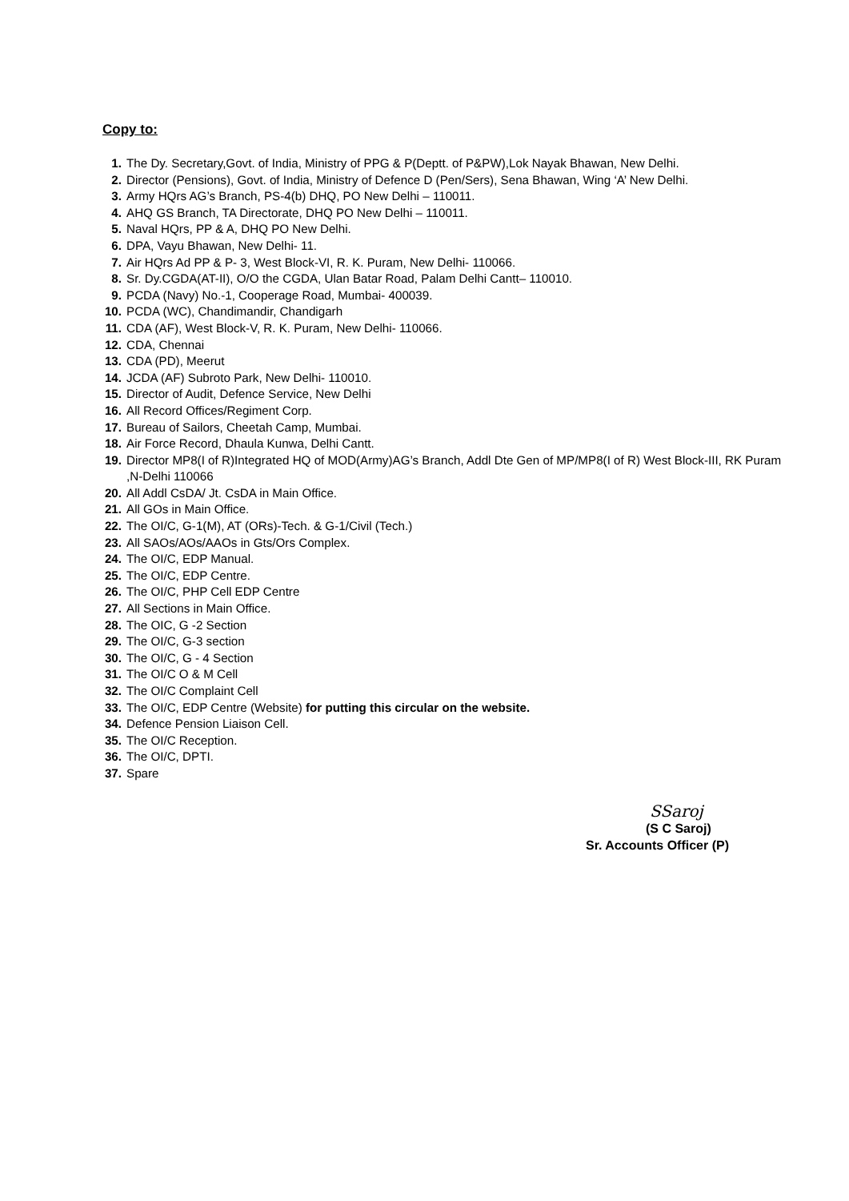Copy to:
1. The Dy. Secretary,Govt. of India, Ministry of PPG & P(Deptt. of P&PW),Lok Nayak Bhawan, New Delhi.
2. Director (Pensions), Govt. of India, Ministry of Defence D (Pen/Sers), Sena Bhawan, Wing ‘A’ New Delhi.
3. Army HQrs AG’s Branch, PS-4(b) DHQ, PO New Delhi – 110011.
4. AHQ GS Branch, TA Directorate, DHQ PO New Delhi – 110011.
5. Naval HQrs, PP & A, DHQ PO New Delhi.
6. DPA, Vayu Bhawan, New Delhi- 11.
7. Air HQrs Ad PP & P- 3, West Block-VI, R. K. Puram, New Delhi- 110066.
8. Sr. Dy.CGDA(AT-II), O/O the CGDA, Ulan Batar Road, Palam Delhi Cantt– 110010.
9. PCDA (Navy) No.-1, Cooperage Road, Mumbai- 400039.
10. PCDA (WC), Chandimandir, Chandigarh
11. CDA (AF), West Block-V, R. K. Puram, New Delhi- 110066.
12. CDA, Chennai
13. CDA (PD), Meerut
14. JCDA (AF) Subroto Park, New Delhi- 110010.
15. Director of Audit, Defence Service, New Delhi
16. All Record Offices/Regiment Corp.
17. Bureau of Sailors, Cheetah Camp, Mumbai.
18. Air Force Record, Dhaula Kunwa, Delhi Cantt.
19. Director MP8(I of R)Integrated HQ of MOD(Army)AG’s Branch, Addl Dte Gen of MP/MP8(I of R) West Block-III, RK Puram ,N-Delhi 110066
20. All Addl CsDA/ Jt. CsDA in Main Office.
21. All GOs in Main Office.
22. The OI/C, G-1(M), AT (ORs)-Tech. & G-1/Civil (Tech.)
23. All SAOs/AOs/AAOs in Gts/Ors Complex.
24. The OI/C, EDP Manual.
25. The OI/C, EDP Centre.
26. The OI/C, PHP Cell EDP Centre
27. All Sections in Main Office.
28. The OIC, G -2 Section
29. The OI/C, G-3 section
30. The OI/C, G - 4 Section
31. The OI/C O & M Cell
32. The OI/C Complaint Cell
33. The OI/C, EDP Centre (Website) for putting this circular on the website.
34. Defence Pension Liaison Cell.
35. The OI/C Reception.
36. The OI/C, DPTI.
37. Spare
SSaroj
(S C Saroj)
Sr. Accounts Officer (P)